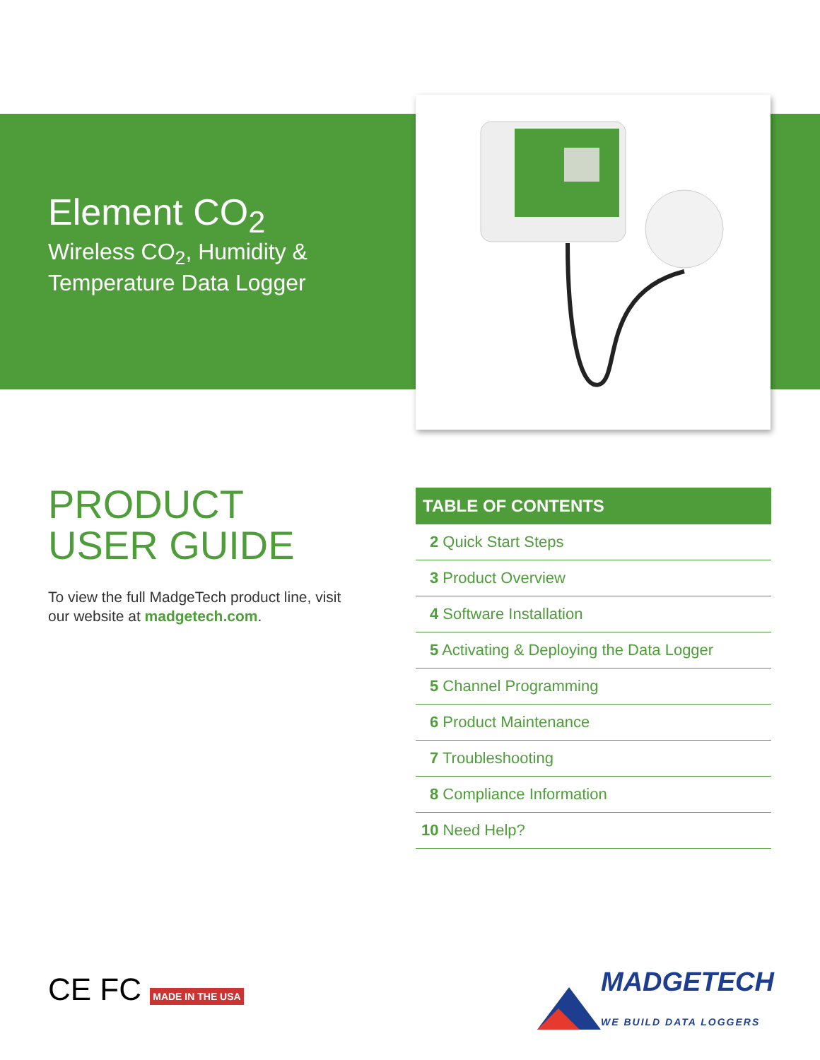Element CO<sub>2</sub>
Wireless CO<sub>2</sub>, Humidity &
Temperature Data Logger
PRODUCT
USER GUIDE
To view the full MadgeTech product line, visit our website at madgetech.com.
TABLE OF CONTENTS
2 Quick Start Steps
3 Product Overview
4 Software Installation
5 Activating & Deploying the Data Logger
5 Channel Programming
6 Product Maintenance
7 Troubleshooting
8 Compliance Information
10 Need Help?
CE FC MADE IN THE USA
MADGETECH WE BUILD DATA LOGGERS